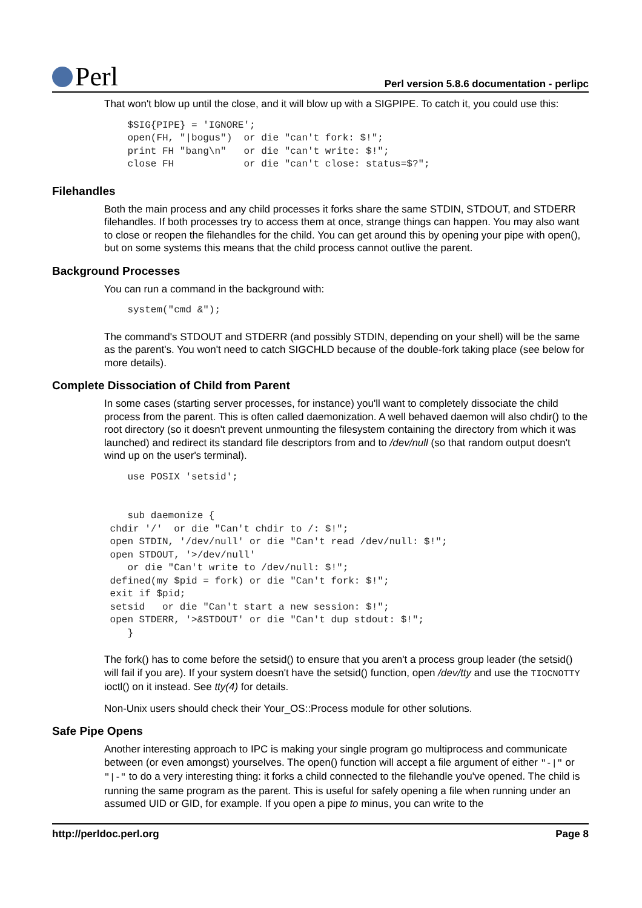Perl
Perl version 5.8.6 documentation - perlipc
That won't blow up until the close, and it will blow up with a SIGPIPE. To catch it, you could use this:
    $SIG{PIPE} = 'IGNORE';
    open(FH, "|bogus")  or die "can't fork: $!";
    print FH "bang\n"   or die "can't write: $!";
    close FH            or die "can't close: status=$?";
Filehandles
Both the main process and any child processes it forks share the same STDIN, STDOUT, and STDERR filehandles. If both processes try to access them at once, strange things can happen. You may also want to close or reopen the filehandles for the child. You can get around this by opening your pipe with open(), but on some systems this means that the child process cannot outlive the parent.
Background Processes
You can run a command in the background with:
    system("cmd &");
The command's STDOUT and STDERR (and possibly STDIN, depending on your shell) will be the same as the parent's. You won't need to catch SIGCHLD because of the double-fork taking place (see below for more details).
Complete Dissociation of Child from Parent
In some cases (starting server processes, for instance) you'll want to completely dissociate the child process from the parent. This is often called daemonization. A well behaved daemon will also chdir() to the root directory (so it doesn't prevent unmounting the filesystem containing the directory from which it was launched) and redirect its standard file descriptors from and to /dev/null (so that random output doesn't wind up on the user's terminal).
    use POSIX 'setsid';


    sub daemonize {
 chdir '/'  or die "Can't chdir to /: $!";
 open STDIN, '/dev/null' or die "Can't read /dev/null: $!";
 open STDOUT, '>/dev/null'
    or die "Can't write to /dev/null: $!";
 defined(my $pid = fork) or die "Can't fork: $!";
 exit if $pid;
 setsid   or die "Can't start a new session: $!";
 open STDERR, '>&STDOUT' or die "Can't dup stdout: $!";
    }
The fork() has to come before the setsid() to ensure that you aren't a process group leader (the setsid() will fail if you are). If your system doesn't have the setsid() function, open /dev/tty and use the TIOCNOTTY ioctl() on it instead. See tty(4) for details.
Non-Unix users should check their Your_OS::Process module for other solutions.
Safe Pipe Opens
Another interesting approach to IPC is making your single program go multiprocess and communicate between (or even amongst) yourselves. The open() function will accept a file argument of either "-|" or "|-" to do a very interesting thing: it forks a child connected to the filehandle you've opened. The child is running the same program as the parent. This is useful for safely opening a file when running under an assumed UID or GID, for example. If you open a pipe to minus, you can write to the
http://perldoc.perl.org Page 8